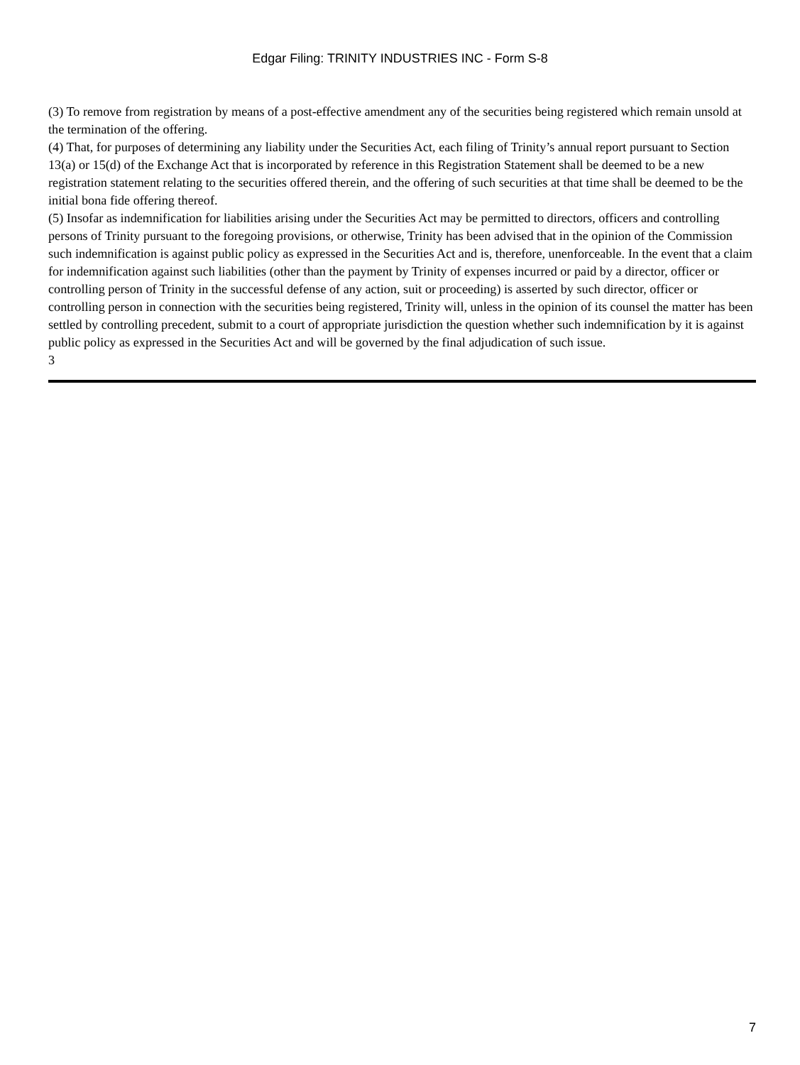Edgar Filing: TRINITY INDUSTRIES INC - Form S-8
(3) To remove from registration by means of a post-effective amendment any of the securities being registered which remain unsold at the termination of the offering.
(4) That, for purposes of determining any liability under the Securities Act, each filing of Trinity’s annual report pursuant to Section 13(a) or 15(d) of the Exchange Act that is incorporated by reference in this Registration Statement shall be deemed to be a new registration statement relating to the securities offered therein, and the offering of such securities at that time shall be deemed to be the initial bona fide offering thereof.
(5) Insofar as indemnification for liabilities arising under the Securities Act may be permitted to directors, officers and controlling persons of Trinity pursuant to the foregoing provisions, or otherwise, Trinity has been advised that in the opinion of the Commission such indemnification is against public policy as expressed in the Securities Act and is, therefore, unenforceable. In the event that a claim for indemnification against such liabilities (other than the payment by Trinity of expenses incurred or paid by a director, officer or controlling person of Trinity in the successful defense of any action, suit or proceeding) is asserted by such director, officer or controlling person in connection with the securities being registered, Trinity will, unless in the opinion of its counsel the matter has been settled by controlling precedent, submit to a court of appropriate jurisdiction the question whether such indemnification by it is against public policy as expressed in the Securities Act and will be governed by the final adjudication of such issue.
3
7